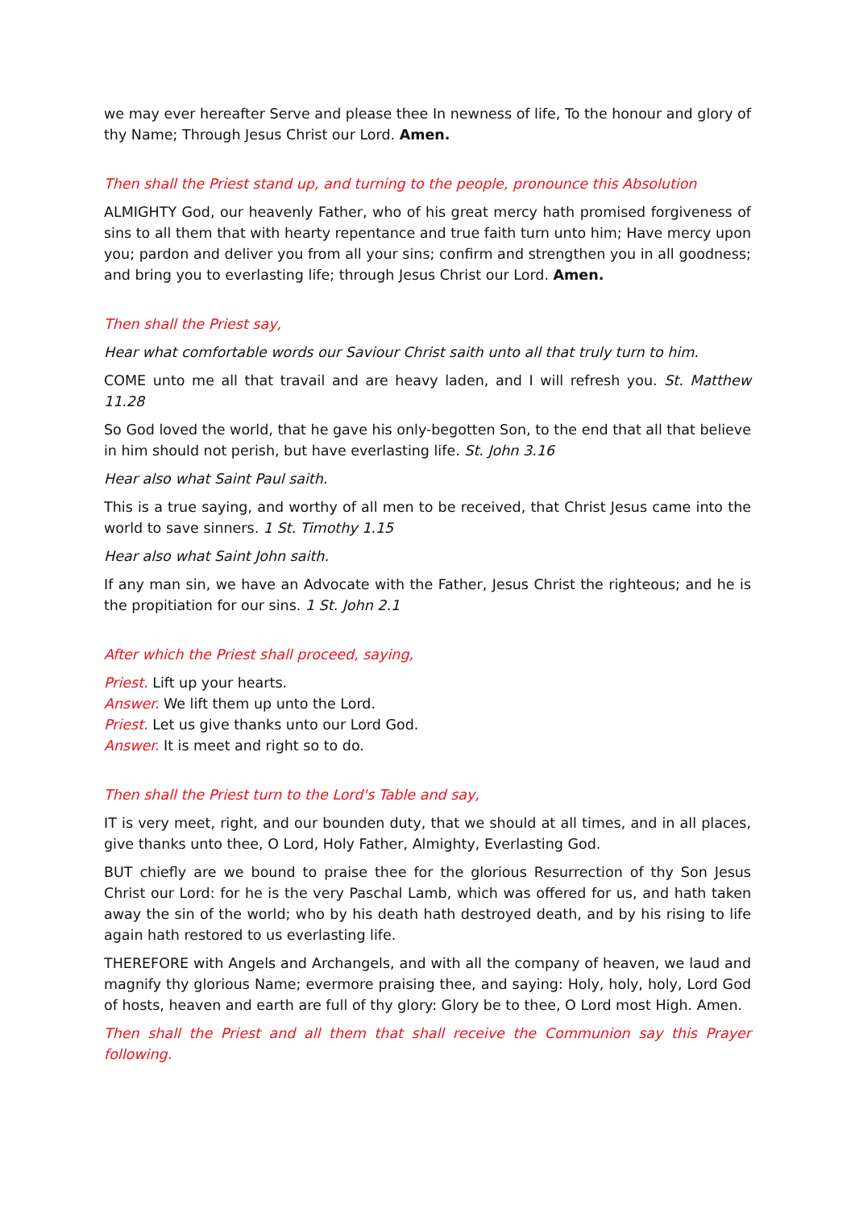we may ever hereafter Serve and please thee In newness of life, To the honour and glory of thy Name; Through Jesus Christ our Lord. Amen.
Then shall the Priest stand up, and turning to the people, pronounce this Absolution
ALMIGHTY God, our heavenly Father, who of his great mercy hath promised forgiveness of sins to all them that with hearty repentance and true faith turn unto him; Have mercy upon you; pardon and deliver you from all your sins; confirm and strengthen you in all goodness; and bring you to everlasting life; through Jesus Christ our Lord. Amen.
Then shall the Priest say,
Hear what comfortable words our Saviour Christ saith unto all that truly turn to him.
COME unto me all that travail and are heavy laden, and I will refresh you. St. Matthew 11.28
So God loved the world, that he gave his only-begotten Son, to the end that all that believe in him should not perish, but have everlasting life. St. John 3.16
Hear also what Saint Paul saith.
This is a true saying, and worthy of all men to be received, that Christ Jesus came into the world to save sinners. 1 St. Timothy 1.15
Hear also what Saint John saith.
If any man sin, we have an Advocate with the Father, Jesus Christ the righteous; and he is the propitiation for our sins. 1 St. John 2.1
After which the Priest shall proceed, saying,
Priest. Lift up your hearts.
Answer. We lift them up unto the Lord.
Priest. Let us give thanks unto our Lord God.
Answer. It is meet and right so to do.
Then shall the Priest turn to the Lord's Table and say,
IT is very meet, right, and our bounden duty, that we should at all times, and in all places, give thanks unto thee, O Lord, Holy Father, Almighty, Everlasting God.
BUT chiefly are we bound to praise thee for the glorious Resurrection of thy Son Jesus Christ our Lord: for he is the very Paschal Lamb, which was offered for us, and hath taken away the sin of the world; who by his death hath destroyed death, and by his rising to life again hath restored to us everlasting life.
THEREFORE with Angels and Archangels, and with all the company of heaven, we laud and magnify thy glorious Name; evermore praising thee, and saying: Holy, holy, holy, Lord God of hosts, heaven and earth are full of thy glory: Glory be to thee, O Lord most High. Amen.
Then shall the Priest and all them that shall receive the Communion say this Prayer following.